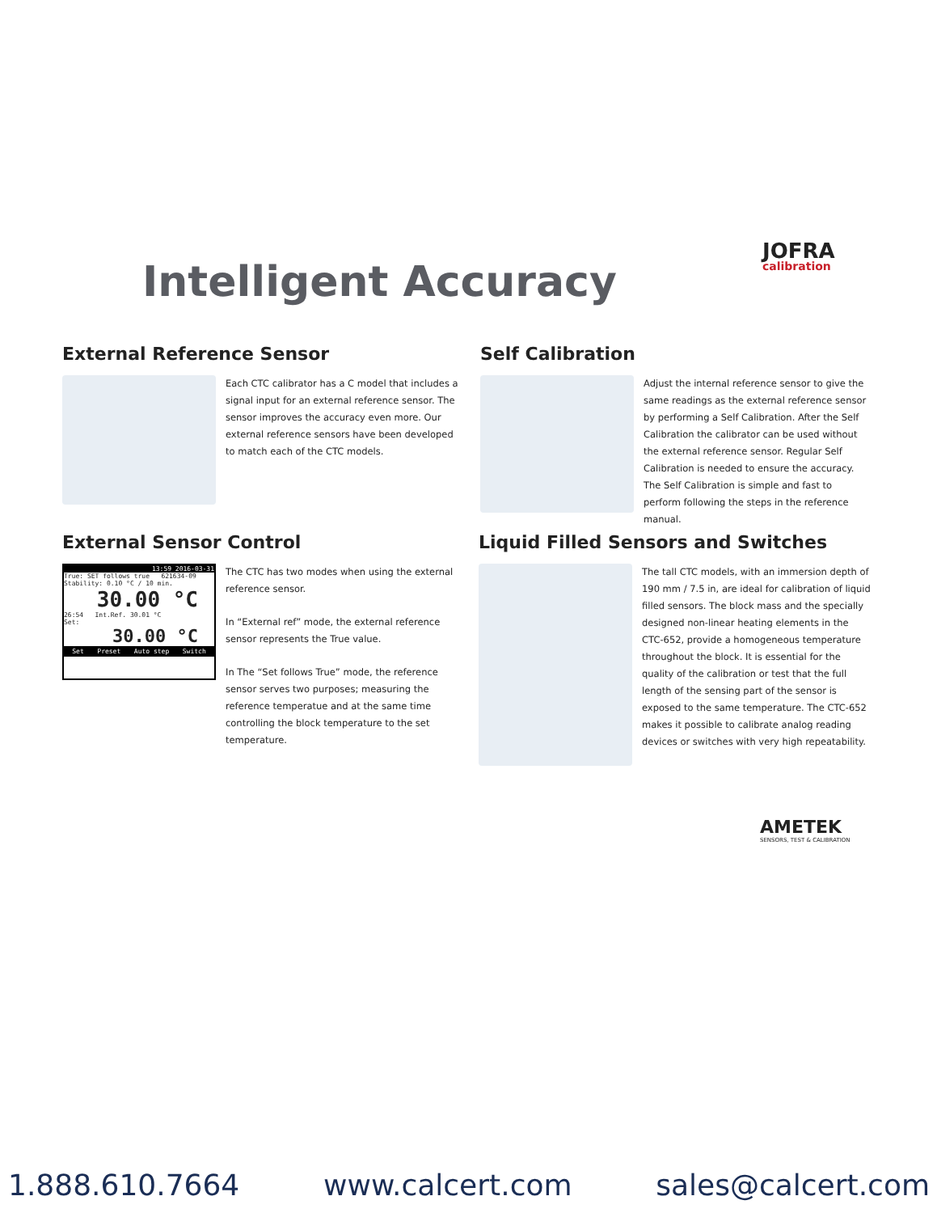JOFRA
calibration
Intelligent Accuracy
External Reference Sensor
Each CTC calibrator has a C model that includes a signal input for an external reference sensor. The sensor improves the accuracy even more. Our external reference sensors have been developed to match each of the CTC models.
Self Calibration
Adjust the internal reference sensor to give the same readings as the external reference sensor by performing a Self Calibration. After the Self Calibration the calibrator can be used without the external reference sensor. Regular Self Calibration is needed to ensure the accuracy. The Self Calibration is simple and fast to perform following the steps in the reference manual.
External Sensor Control
13:59 2016-03-31
True: SET follows true 621634-09
Stability: 0.10 °C / 10 min.
30.00 °C
26:54 Int.Ref. 30.01 °C
Set:
30.00 °C
Set Preset Auto step Switch
The CTC has two modes when using the external reference sensor.
In “External ref” mode, the external reference sensor represents the True value.
In The “Set follows True” mode, the reference sensor serves two purposes; measuring the reference temperatue and at the same time controlling the block temperature to the set temperature.
Liquid Filled Sensors and Switches
The tall CTC models, with an immersion depth of 190 mm / 7.5 in, are ideal for calibration of liquid filled sensors. The block mass and the specially designed non-linear heating elements in the CTC-652, provide a homogeneous temperature throughout the block. It is essential for the quality of the calibration or test that the full length of the sensing part of the sensor is exposed to the same temperature. The CTC-652 makes it possible to calibrate analog reading devices or switches with very high repeatability.
AMETEK
SENSORS, TEST & CALIBRATION
1.888.610.7664 www.calcert.com sales@calcert.com